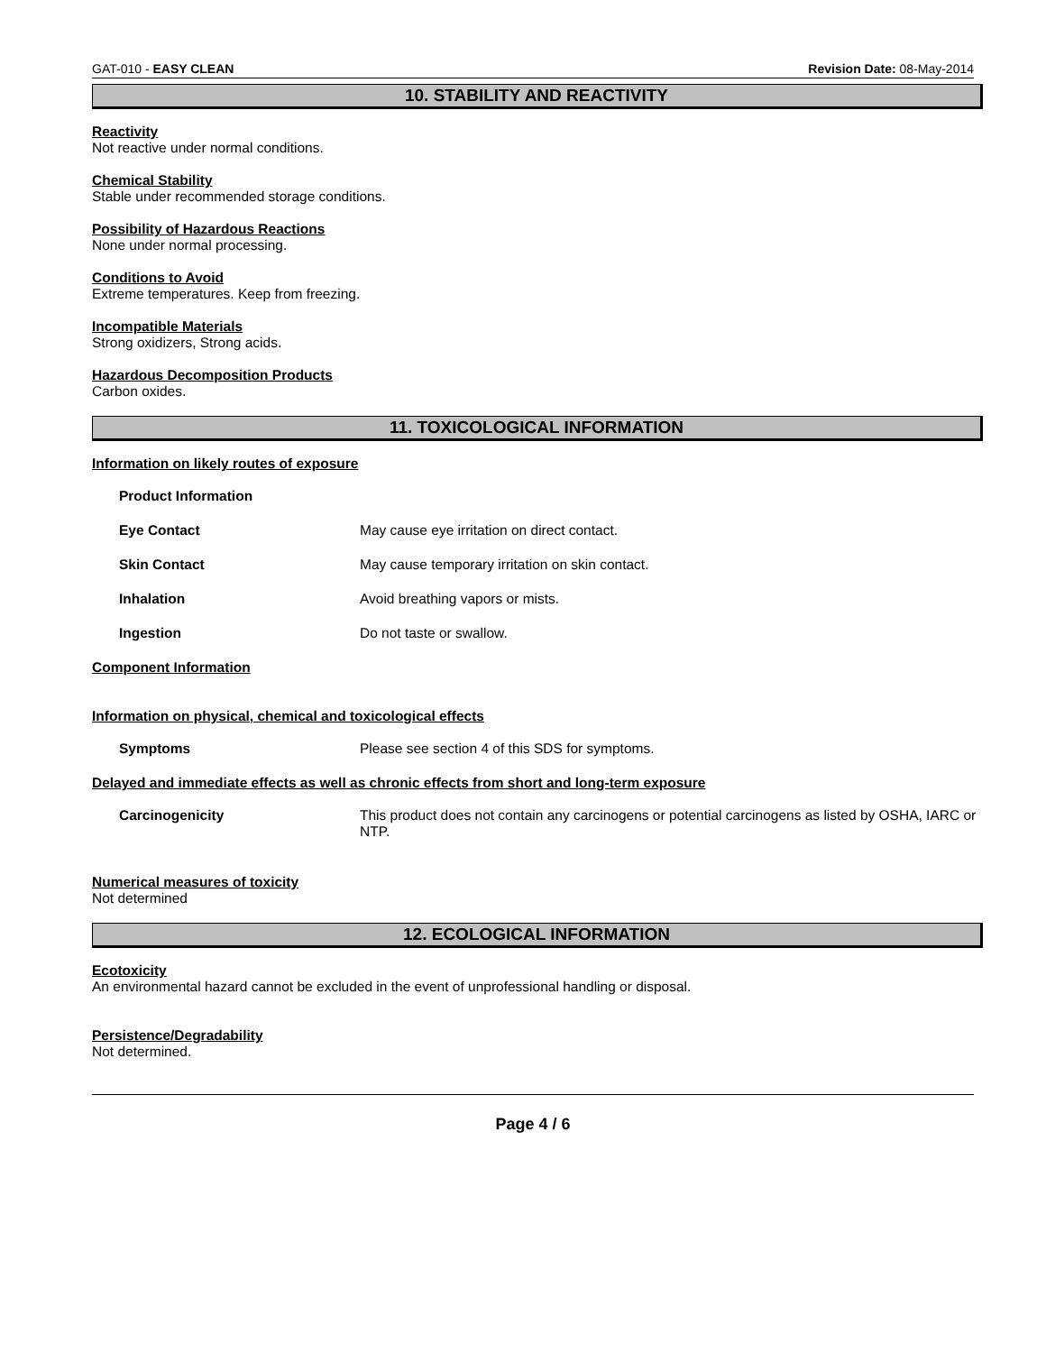GAT-010 - EASY CLEAN Revision Date: 08-May-2014
10. STABILITY AND REACTIVITY
Reactivity
Not reactive under normal conditions.
Chemical Stability
Stable under recommended storage conditions.
Possibility of Hazardous Reactions
None under normal processing.
Conditions to Avoid
Extreme temperatures. Keep from freezing.
Incompatible Materials
Strong oxidizers, Strong acids.
Hazardous Decomposition Products
Carbon oxides.
11. TOXICOLOGICAL INFORMATION
Information on likely routes of exposure
Product Information
Eye Contact May cause eye irritation on direct contact.
Skin Contact May cause temporary irritation on skin contact.
Inhalation Avoid breathing vapors or mists.
Ingestion Do not taste or swallow.
Component Information
Information on physical, chemical and toxicological effects
Symptoms Please see section 4 of this SDS for symptoms.
Delayed and immediate effects as well as chronic effects from short and long-term exposure
Carcinogenicity This product does not contain any carcinogens or potential carcinogens as listed by OSHA, IARC or NTP.
Numerical measures of toxicity
Not determined
12. ECOLOGICAL INFORMATION
Ecotoxicity
An environmental hazard cannot be excluded in the event of unprofessional handling or disposal.
Persistence/Degradability
Not determined.
Page 4 / 6